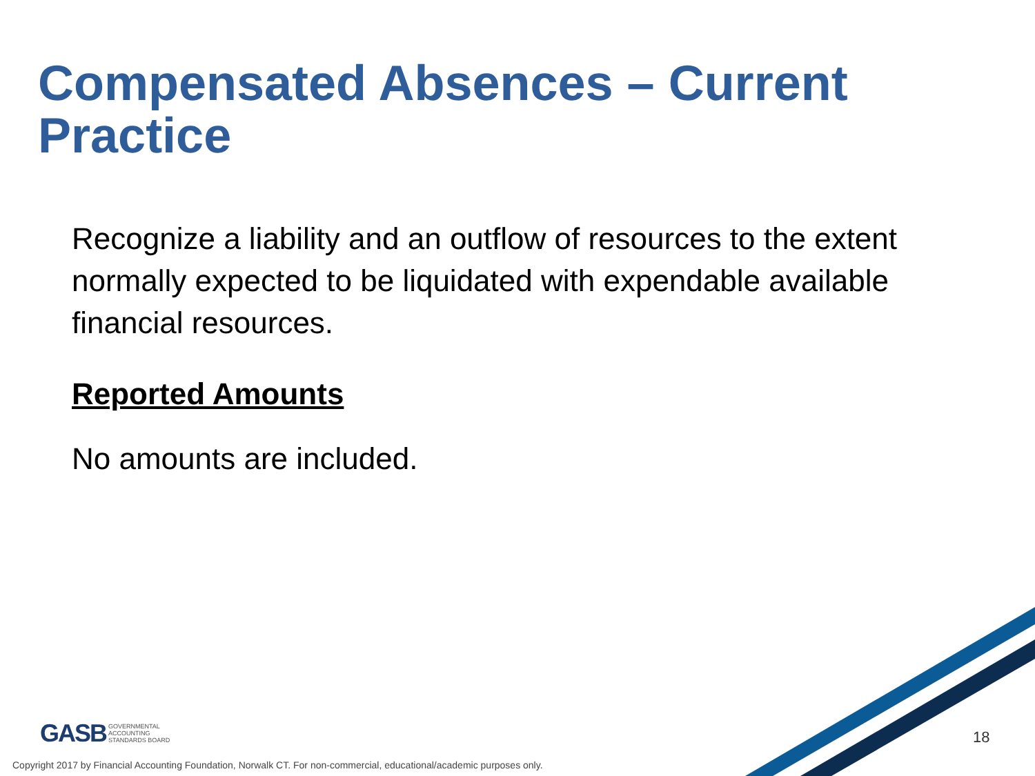Compensated Absences – Current Practice
Recognize a liability and an outflow of resources to the extent normally expected to be liquidated with expendable available financial resources.
Reported Amounts
No amounts are included.
GASB GOVERNMENTAL
ACCOUNTING
STANDARDS BOARD
18
Copyright 2017 by Financial Accounting Foundation, Norwalk CT. For non-commercial, educational/academic purposes only.